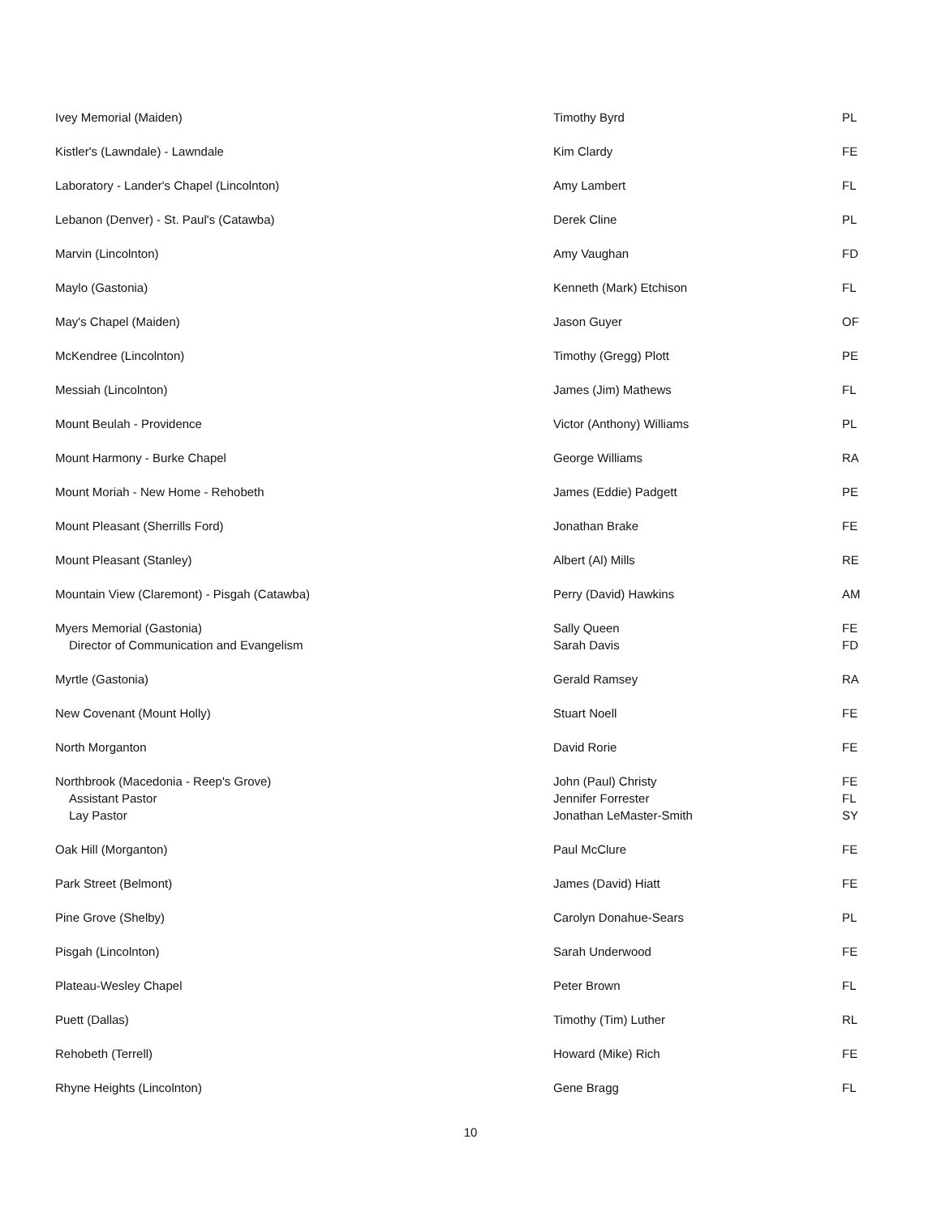| Ivey Memorial (Maiden) | Timothy Byrd | PL |
| Kistler's (Lawndale) - Lawndale | Kim Clardy | FE |
| Laboratory - Lander's Chapel (Lincolnton) | Amy Lambert | FL |
| Lebanon (Denver) - St. Paul's (Catawba) | Derek Cline | PL |
| Marvin (Lincolnton) | Amy Vaughan | FD |
| Maylo (Gastonia) | Kenneth (Mark) Etchison | FL |
| May's Chapel (Maiden) | Jason Guyer | OF |
| McKendree (Lincolnton) | Timothy (Gregg) Plott | PE |
| Messiah (Lincolnton) | James (Jim) Mathews | FL |
| Mount Beulah - Providence | Victor (Anthony) Williams | PL |
| Mount Harmony - Burke Chapel | George Williams | RA |
| Mount Moriah - New Home - Rehobeth | James (Eddie) Padgett | PE |
| Mount Pleasant (Sherrills Ford) | Jonathan Brake | FE |
| Mount Pleasant (Stanley) | Albert (Al) Mills | RE |
| Mountain View (Claremont) - Pisgah (Catawba) | Perry (David) Hawkins | AM |
| Myers Memorial (Gastonia) Director of Communication and Evangelism | Sally Queen Sarah Davis | FE FD |
| Myrtle (Gastonia) | Gerald Ramsey | RA |
| New Covenant (Mount Holly) | Stuart Noell | FE |
| North Morganton | David Rorie | FE |
| Northbrook (Macedonia - Reep's Grove) Assistant Pastor Lay Pastor | John (Paul) Christy Jennifer Forrester Jonathan LeMaster-Smith | FE FL SY |
| Oak Hill (Morganton) | Paul McClure | FE |
| Park Street (Belmont) | James (David) Hiatt | FE |
| Pine Grove (Shelby) | Carolyn Donahue-Sears | PL |
| Pisgah (Lincolnton) | Sarah Underwood | FE |
| Plateau-Wesley Chapel | Peter Brown | FL |
| Puett (Dallas) | Timothy (Tim) Luther | RL |
| Rehobeth (Terrell) | Howard (Mike) Rich | FE |
| Rhyne Heights (Lincolnton) | Gene Bragg | FL |
10